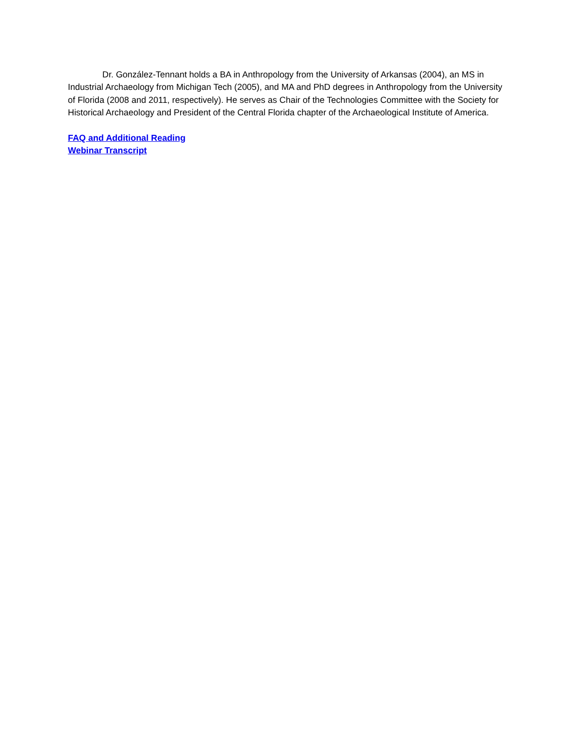Dr. González-Tennant holds a BA in Anthropology from the University of Arkansas (2004), an MS in Industrial Archaeology from Michigan Tech (2005), and MA and PhD degrees in Anthropology from the University of Florida (2008 and 2011, respectively). He serves as Chair of the Technologies Committee with the Society for Historical Archaeology and President of the Central Florida chapter of the Archaeological Institute of America.
FAQ and Additional Reading
Webinar Transcript